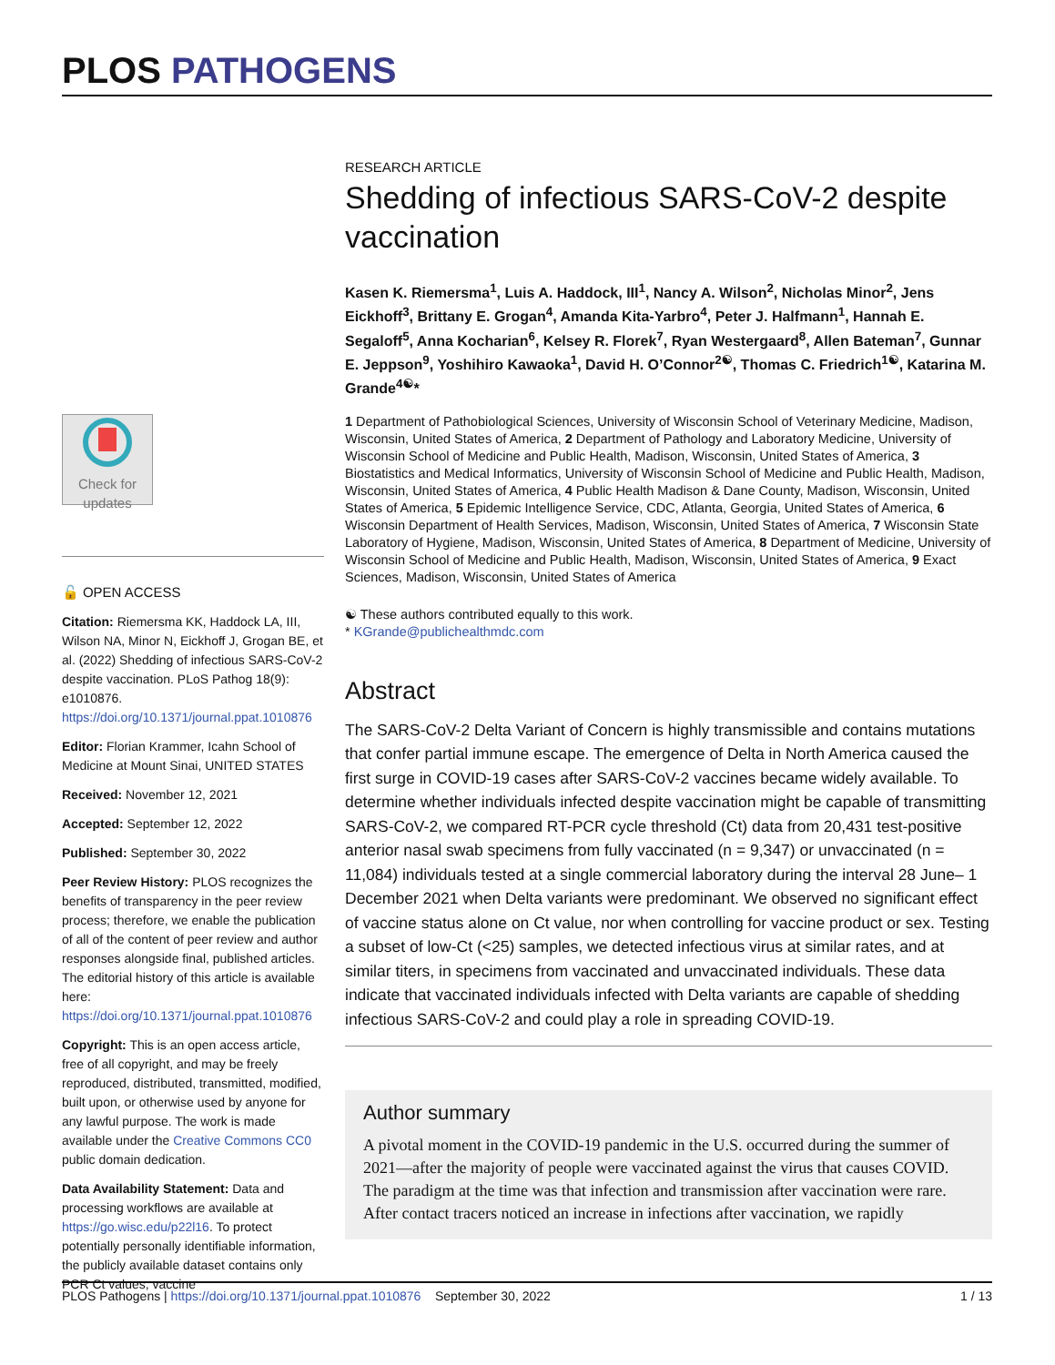PLOS PATHOGENS
Check for
updates
🔓 OPEN ACCESS
Citation: Riemersma KK, Haddock LA, III, Wilson NA, Minor N, Eickhoff J, Grogan BE, et al. (2022) Shedding of infectious SARS-CoV-2 despite vaccination. PLoS Pathog 18(9): e1010876. https://doi.org/10.1371/journal.ppat.1010876
Editor: Florian Krammer, Icahn School of Medicine at Mount Sinai, UNITED STATES
Received: November 12, 2021
Accepted: September 12, 2022
Published: September 30, 2022
Peer Review History: PLOS recognizes the benefits of transparency in the peer review process; therefore, we enable the publication of all of the content of peer review and author responses alongside final, published articles. The editorial history of this article is available here: https://doi.org/10.1371/journal.ppat.1010876
Copyright: This is an open access article, free of all copyright, and may be freely reproduced, distributed, transmitted, modified, built upon, or otherwise used by anyone for any lawful purpose. The work is made available under the Creative Commons CC0 public domain dedication.
Data Availability Statement: Data and processing workflows are available at https://go.wisc.edu/p22l16. To protect potentially personally identifiable information, the publicly available dataset contains only PCR Ct values, vaccine
RESEARCH ARTICLE
Shedding of infectious SARS-CoV-2 despite vaccination
Kasen K. Riemersma<sup>1</sup>, Luis A. Haddock, III<sup>1</sup>, Nancy A. Wilson<sup>2</sup>, Nicholas Minor<sup>2</sup>, Jens Eickhoff<sup>3</sup>, Brittany E. Grogan<sup>4</sup>, Amanda Kita-Yarbro<sup>4</sup>, Peter J. Halfmann<sup>1</sup>, Hannah E. Segaloff<sup>5</sup>, Anna Kocharian<sup>6</sup>, Kelsey R. Florek<sup>7</sup>, Ryan Westergaard<sup>8</sup>, Allen Bateman<sup>7</sup>, Gunnar E. Jeppson<sup>9</sup>, Yoshihiro Kawaoka<sup>1</sup>, David H. O’Connor<sup>2☯</sup>, Thomas C. Friedrich<sup>1☯</sup>, Katarina M. Grande<sup>4☯</sup>*
1 Department of Pathobiological Sciences, University of Wisconsin School of Veterinary Medicine, Madison, Wisconsin, United States of America, 2 Department of Pathology and Laboratory Medicine, University of Wisconsin School of Medicine and Public Health, Madison, Wisconsin, United States of America, 3 Biostatistics and Medical Informatics, University of Wisconsin School of Medicine and Public Health, Madison, Wisconsin, United States of America, 4 Public Health Madison & Dane County, Madison, Wisconsin, United States of America, 5 Epidemic Intelligence Service, CDC, Atlanta, Georgia, United States of America, 6 Wisconsin Department of Health Services, Madison, Wisconsin, United States of America, 7 Wisconsin State Laboratory of Hygiene, Madison, Wisconsin, United States of America, 8 Department of Medicine, University of Wisconsin School of Medicine and Public Health, Madison, Wisconsin, United States of America, 9 Exact Sciences, Madison, Wisconsin, United States of America
☯ These authors contributed equally to this work.
* KGrande@publichealthmdc.com
Abstract
The SARS-CoV-2 Delta Variant of Concern is highly transmissible and contains mutations that confer partial immune escape. The emergence of Delta in North America caused the first surge in COVID-19 cases after SARS-CoV-2 vaccines became widely available. To determine whether individuals infected despite vaccination might be capable of transmitting SARS-CoV-2, we compared RT-PCR cycle threshold (Ct) data from 20,431 test-positive anterior nasal swab specimens from fully vaccinated (n = 9,347) or unvaccinated (n = 11,084) individuals tested at a single commercial laboratory during the interval 28 June– 1 December 2021 when Delta variants were predominant. We observed no significant effect of vaccine status alone on Ct value, nor when controlling for vaccine product or sex. Testing a subset of low-Ct (<25) samples, we detected infectious virus at similar rates, and at similar titers, in specimens from vaccinated and unvaccinated individuals. These data indicate that vaccinated individuals infected with Delta variants are capable of shedding infectious SARS-CoV-2 and could play a role in spreading COVID-19.
Author summary
A pivotal moment in the COVID-19 pandemic in the U.S. occurred during the summer of 2021—after the majority of people were vaccinated against the virus that causes COVID. The paradigm at the time was that infection and transmission after vaccination were rare. After contact tracers noticed an increase in infections after vaccination, we rapidly
PLOS Pathogens | https://doi.org/10.1371/journal.ppat.1010876 September 30, 2022 1 / 13